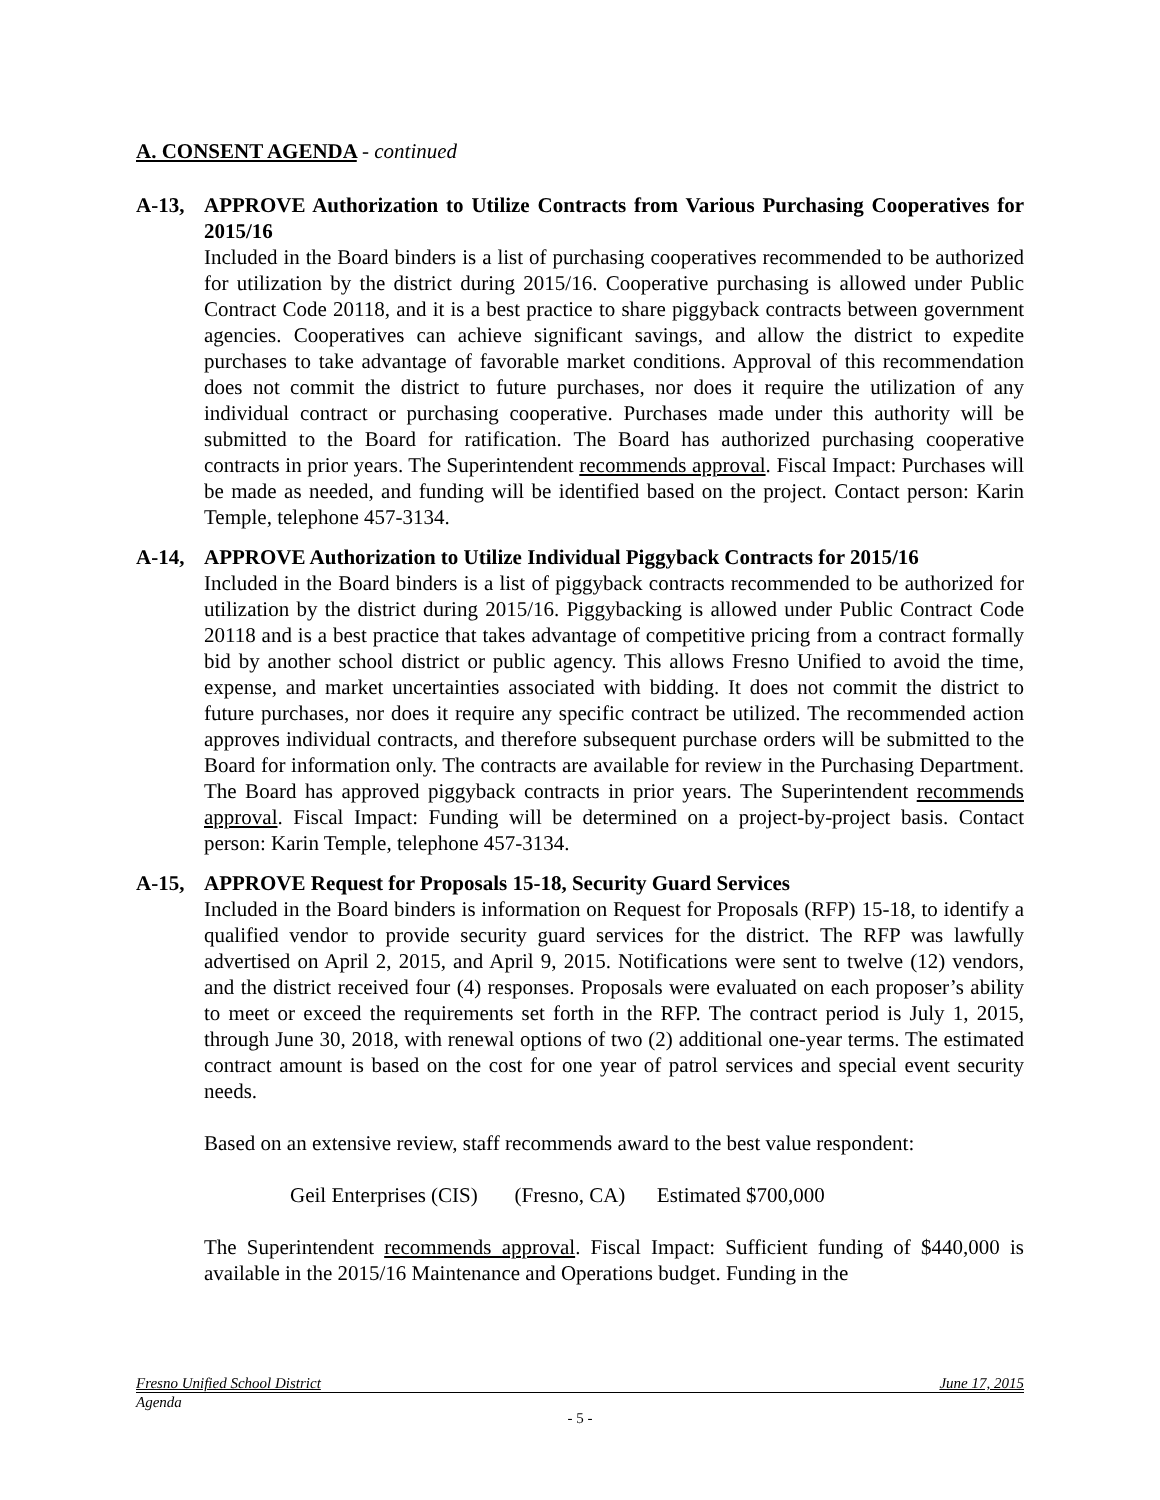A. CONSENT AGENDA - continued
A-13, APPROVE Authorization to Utilize Contracts from Various Purchasing Cooperatives for 2015/16
Included in the Board binders is a list of purchasing cooperatives recommended to be authorized for utilization by the district during 2015/16. Cooperative purchasing is allowed under Public Contract Code 20118, and it is a best practice to share piggyback contracts between government agencies. Cooperatives can achieve significant savings, and allow the district to expedite purchases to take advantage of favorable market conditions. Approval of this recommendation does not commit the district to future purchases, nor does it require the utilization of any individual contract or purchasing cooperative. Purchases made under this authority will be submitted to the Board for ratification. The Board has authorized purchasing cooperative contracts in prior years. The Superintendent recommends approval. Fiscal Impact: Purchases will be made as needed, and funding will be identified based on the project. Contact person: Karin Temple, telephone 457-3134.
A-14, APPROVE Authorization to Utilize Individual Piggyback Contracts for 2015/16
Included in the Board binders is a list of piggyback contracts recommended to be authorized for utilization by the district during 2015/16. Piggybacking is allowed under Public Contract Code 20118 and is a best practice that takes advantage of competitive pricing from a contract formally bid by another school district or public agency. This allows Fresno Unified to avoid the time, expense, and market uncertainties associated with bidding. It does not commit the district to future purchases, nor does it require any specific contract be utilized. The recommended action approves individual contracts, and therefore subsequent purchase orders will be submitted to the Board for information only. The contracts are available for review in the Purchasing Department. The Board has approved piggyback contracts in prior years. The Superintendent recommends approval. Fiscal Impact: Funding will be determined on a project-by-project basis. Contact person: Karin Temple, telephone 457-3134.
A-15, APPROVE Request for Proposals 15-18, Security Guard Services
Included in the Board binders is information on Request for Proposals (RFP) 15-18, to identify a qualified vendor to provide security guard services for the district. The RFP was lawfully advertised on April 2, 2015, and April 9, 2015. Notifications were sent to twelve (12) vendors, and the district received four (4) responses. Proposals were evaluated on each proposer’s ability to meet or exceed the requirements set forth in the RFP. The contract period is July 1, 2015, through June 30, 2018, with renewal options of two (2) additional one-year terms. The estimated contract amount is based on the cost for one year of patrol services and special event security needs.
Based on an extensive review, staff recommends award to the best value respondent:
Geil Enterprises (CIS) (Fresno, CA) Estimated $700,000
The Superintendent recommends approval. Fiscal Impact: Sufficient funding of $440,000 is available in the 2015/16 Maintenance and Operations budget. Funding in the
Fresno Unified School District June 17, 2015
Agenda
- 5 -